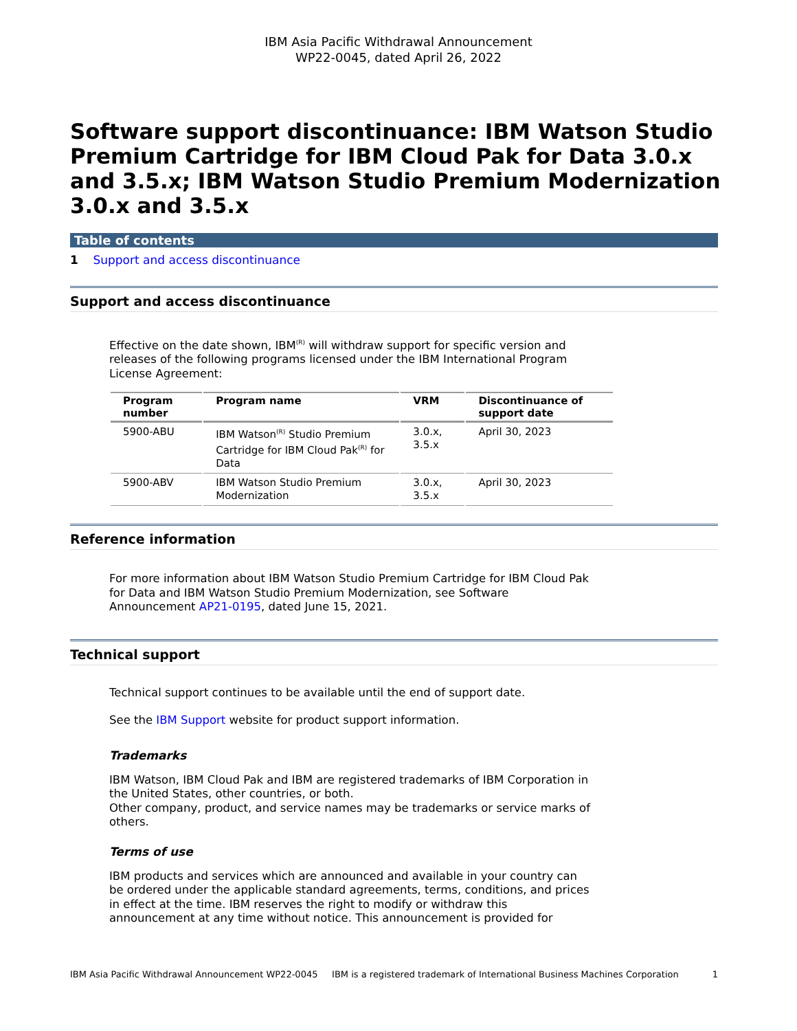IBM Asia Pacific Withdrawal Announcement
WP22-0045, dated April 26, 2022
Software support discontinuance: IBM Watson Studio Premium Cartridge for IBM Cloud Pak for Data 3.0.x and 3.5.x; IBM Watson Studio Premium Modernization 3.0.x and 3.5.x
Table of contents
1 Support and access discontinuance
Support and access discontinuance
Effective on the date shown, IBM<sup>(R)</sup> will withdraw support for specific version and releases of the following programs licensed under the IBM International Program License Agreement:
| Program number | Program name | VRM | Discontinuance of support date |
| --- | --- | --- | --- |
| 5900-ABU | IBM Watson<sup>(R)</sup> Studio Premium Cartridge for IBM Cloud Pak<sup>(R)</sup> for Data | 3.0.x, 3.5.x | April 30, 2023 |
| 5900-ABV | IBM Watson Studio Premium Modernization | 3.0.x, 3.5.x | April 30, 2023 |
Reference information
For more information about IBM Watson Studio Premium Cartridge for IBM Cloud Pak for Data and IBM Watson Studio Premium Modernization, see Software Announcement AP21-0195, dated June 15, 2021.
Technical support
Technical support continues to be available until the end of support date.
See the IBM Support website for product support information.
Trademarks
IBM Watson, IBM Cloud Pak and IBM are registered trademarks of IBM Corporation in the United States, other countries, or both.
Other company, product, and service names may be trademarks or service marks of others.
Terms of use
IBM products and services which are announced and available in your country can be ordered under the applicable standard agreements, terms, conditions, and prices in effect at the time. IBM reserves the right to modify or withdraw this announcement at any time without notice. This announcement is provided for
IBM Asia Pacific Withdrawal Announcement WP22-0045 IBM is a registered trademark of International Business Machines Corporation 1